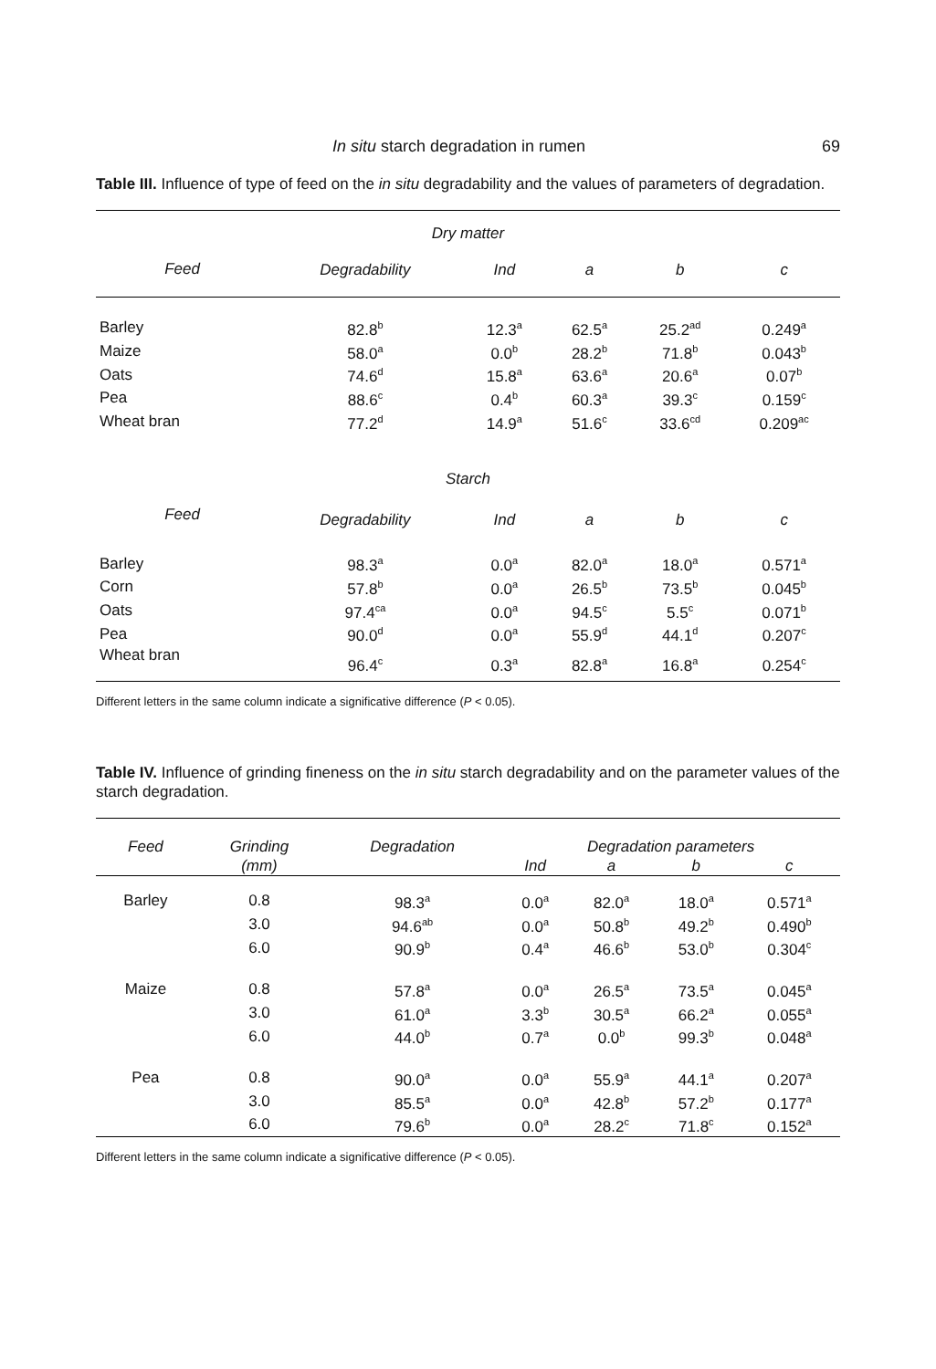In situ starch degradation in rumen 69
Table III. Influence of type of feed on the in situ degradability and the values of parameters of degradation.
| Dry matter | | | | | |
| --- | --- | --- | --- | --- | --- |
| Feed | Degradability | Ind | a | b | c |
| Barley | 82.8<sup>b</sup> | 12.3<sup>a</sup> | 62.5<sup>a</sup> | 25.2<sup>ad</sup> | 0.249<sup>a</sup> |
| Maize | 58.0<sup>a</sup> | 0.0<sup>b</sup> | 28.2<sup>b</sup> | 71.8<sup>b</sup> | 0.043<sup>b</sup> |
| Oats | 74.6<sup>d</sup> | 15.8<sup>a</sup> | 63.6<sup>a</sup> | 20.6<sup>a</sup> | 0.07<sup>b</sup> |
| Pea | 88.6<sup>c</sup> | 0.4<sup>b</sup> | 60.3<sup>a</sup> | 39.3<sup>c</sup> | 0.159<sup>c</sup> |
| Wheat bran | 77.2<sup>d</sup> | 14.9<sup>a</sup> | 51.6<sup>c</sup> | 33.6<sup>cd</sup> | 0.209<sup>ac</sup> |
| Starch | | | | | |
| Feed | Degradability | Ind | a | b | c |
| Barley | 98.3<sup>a</sup> | 0.0<sup>a</sup> | 82.0<sup>a</sup> | 18.0<sup>a</sup> | 0.571<sup>a</sup> |
| Corn | 57.8<sup>b</sup> | 0.0<sup>a</sup> | 26.5<sup>b</sup> | 73.5<sup>b</sup> | 0.045<sup>b</sup> |
| Oats | 97.4<sup>ca</sup> | 0.0<sup>a</sup> | 94.5<sup>c</sup> | 5.5<sup>c</sup> | 0.071<sup>b</sup> |
| Pea | 90.0<sup>d</sup> | 0.0<sup>a</sup> | 55.9<sup>d</sup> | 44.1<sup>d</sup> | 0.207<sup>c</sup> |
| Wheat bran | 96.4<sup>c</sup> | 0.3<sup>a</sup> | 82.8<sup>a</sup> | 16.8<sup>a</sup> | 0.254<sup>c</sup> |
Different letters in the same column indicate a significative difference (P < 0.05).
Table IV. Influence of grinding fineness on the in situ starch degradability and on the parameter values of the starch degradation.
| Feed | Grinding | Degradation | Degradation parameters | | | |
| --- | --- | --- | --- | --- | --- | --- |
| | (mm) | | Ind | a | b | c |
| Barley | 0.8 | 98.3<sup>a</sup> | 0.0<sup>a</sup> | 82.0<sup>a</sup> | 18.0<sup>a</sup> | 0.571<sup>a</sup> |
| | 3.0 | 94.6<sup>ab</sup> | 0.0<sup>a</sup> | 50.8<sup>b</sup> | 49.2<sup>b</sup> | 0.490<sup>b</sup> |
| | 6.0 | 90.9<sup>b</sup> | 0.4<sup>a</sup> | 46.6<sup>b</sup> | 53.0<sup>b</sup> | 0.304<sup>c</sup> |
| Maize | 0.8 | 57.8<sup>a</sup> | 0.0<sup>a</sup> | 26.5<sup>a</sup> | 73.5<sup>a</sup> | 0.045<sup>a</sup> |
| | 3.0 | 61.0<sup>a</sup> | 3.3<sup>b</sup> | 30.5<sup>a</sup> | 66.2<sup>a</sup> | 0.055<sup>a</sup> |
| | 6.0 | 44.0<sup>b</sup> | 0.7<sup>a</sup> | 0.0<sup>b</sup> | 99.3<sup>b</sup> | 0.048<sup>a</sup> |
| Pea | 0.8 | 90.0<sup>a</sup> | 0.0<sup>a</sup> | 55.9<sup>a</sup> | 44.1<sup>a</sup> | 0.207<sup>a</sup> |
| | 3.0 | 85.5<sup>a</sup> | 0.0<sup>a</sup> | 42.8<sup>b</sup> | 57.2<sup>b</sup> | 0.177<sup>a</sup> |
| | 6.0 | 79.6<sup>b</sup> | 0.0<sup>a</sup> | 28.2<sup>c</sup> | 71.8<sup>c</sup> | 0.152<sup>a</sup> |
Different letters in the same column indicate a significative difference (P < 0.05).